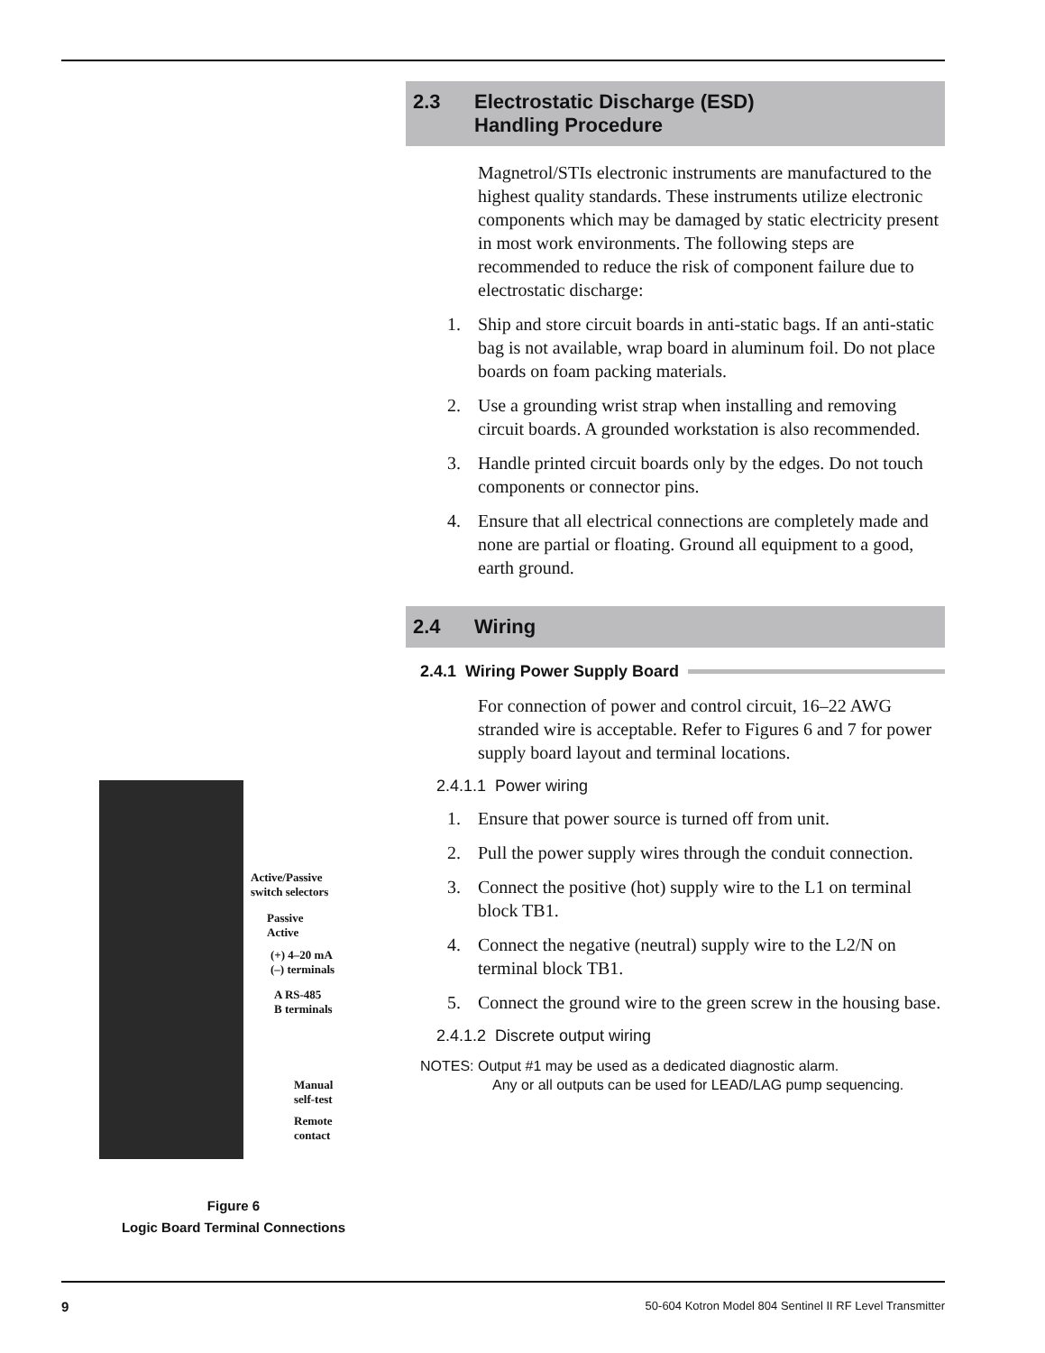Active/Passive
switch selectors
Passive
Active
(+) 4–20 mA
(–) terminals
A RS-485
B terminals
Manual
self-test
Remote
contact
Figure 6
Logic Board Terminal Connections
2.3 Electrostatic Discharge (ESD)
Handling Procedure
Magnetrol/STIs electronic instruments are manufactured to the highest quality standards. These instruments utilize electronic components which may be damaged by static electricity present in most work environments. The following steps are recommended to reduce the risk of component failure due to electrostatic discharge:
1. Ship and store circuit boards in anti-static bags. If an anti-static bag is not available, wrap board in aluminum foil. Do not place boards on foam packing materials.
2. Use a grounding wrist strap when installing and removing circuit boards. A grounded workstation is also recommended.
3. Handle printed circuit boards only by the edges. Do not touch components or connector pins.
4. Ensure that all electrical connections are completely made and none are partial or floating. Ground all equipment to a good, earth ground.
2.4 Wiring
2.4.1 Wiring Power Supply Board
For connection of power and control circuit, 16–22 AWG stranded wire is acceptable. Refer to Figures 6 and 7 for power supply board layout and terminal locations.
2.4.1.1 Power wiring
1. Ensure that power source is turned off from unit.
2. Pull the power supply wires through the conduit connection.
3. Connect the positive (hot) supply wire to the L1 on terminal block TB1.
4. Connect the negative (neutral) supply wire to the L2/N on terminal block TB1.
5. Connect the ground wire to the green screw in the housing base.
2.4.1.2 Discrete output wiring
NOTES: Output #1 may be used as a dedicated diagnostic alarm.
Any or all outputs can be used for LEAD/LAG pump sequencing.
9 50-604 Kotron Model 804 Sentinel II RF Level Transmitter